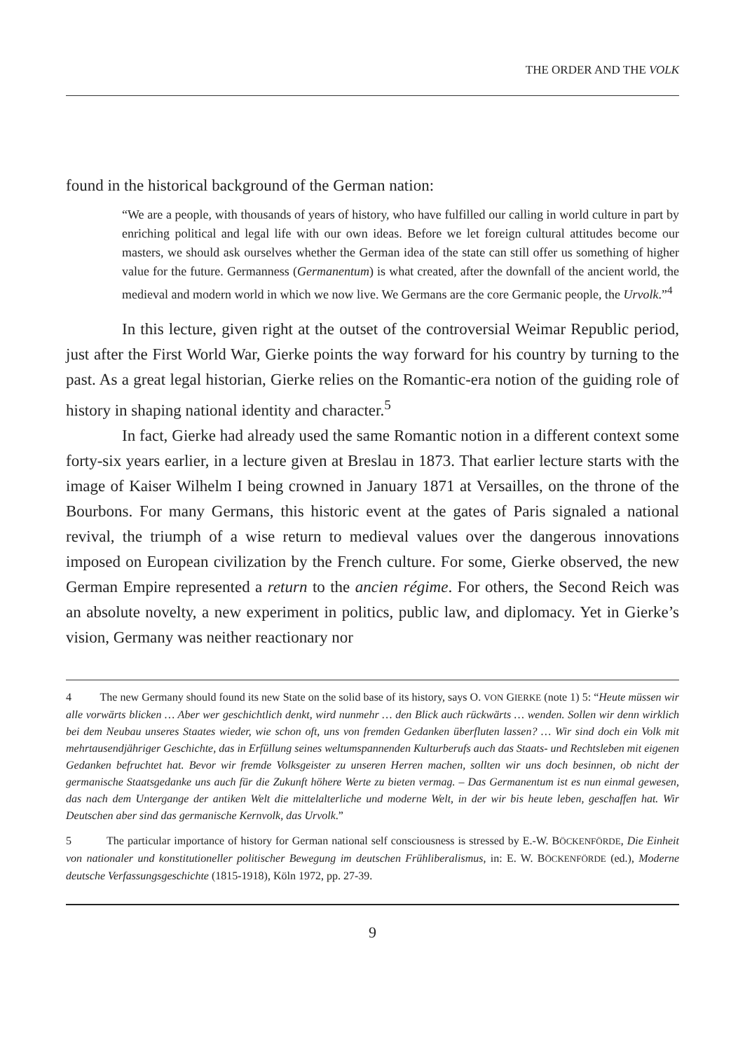THE ORDER AND THE VOLK
found in the historical background of the German nation:
“We are a people, with thousands of years of history, who have fulfilled our calling in world culture in part by enriching political and legal life with our own ideas. Before we let foreign cultural attitudes become our masters, we should ask ourselves whether the German idea of the state can still offer us something of higher value for the future. Germanness (Germanentum) is what created, after the downfall of the ancient world, the medieval and modern world in which we now live. We Germans are the core Germanic people, the Urvolk.”<sup>4</sup>
In this lecture, given right at the outset of the controversial Weimar Republic period, just after the First World War, Gierke points the way forward for his country by turning to the past. As a great legal historian, Gierke relies on the Romantic-era notion of the guiding role of history in shaping national identity and character.<sup>5</sup>
In fact, Gierke had already used the same Romantic notion in a different context some forty-six years earlier, in a lecture given at Breslau in 1873. That earlier lecture starts with the image of Kaiser Wilhelm I being crowned in January 1871 at Versailles, on the throne of the Bourbons. For many Germans, this historic event at the gates of Paris signaled a national revival, the triumph of a wise return to medieval values over the dangerous innovations imposed on European civilization by the French culture. For some, Gierke observed, the new German Empire represented a return to the ancien régime. For others, the Second Reich was an absolute novelty, a new experiment in politics, public law, and diplomacy. Yet in Gierke’s vision, Germany was neither reactionary nor
4 The new Germany should found its new State on the solid base of its history, says O. VON GIERKE (note 1) 5: “Heute müssen wir alle vorwärts blicken … Aber wer geschichtlich denkt, wird nunmehr … den Blick auch rückwärts … wenden. Sollen wir denn wirklich bei dem Neubau unseres Staates wieder, wie schon oft, uns von fremden Gedanken überfluten lassen? … Wir sind doch ein Volk mit mehrtausendjähriger Geschichte, das in Erfüllung seines weltumspannenden Kulturberufs auch das Staats- und Rechtsleben mit eigenen Gedanken befruchtet hat. Bevor wir fremde Volksgeister zu unseren Herren machen, sollten wir uns doch besinnen, ob nicht der germanische Staatsgedanke uns auch für die Zukunft höhere Werte zu bieten vermag. – Das Germanentum ist es nun einmal gewesen, das nach dem Untergange der antiken Welt die mittelalterliche und moderne Welt, in der wir bis heute leben, geschaffen hat. Wir Deutschen aber sind das germanische Kernvolk, das Urvolk.”
5 The particular importance of history for German national self consciousness is stressed by E.-W. BÖCKENFÖRDE, Die Einheit von nationaler und konstitutioneller politischer Bewegung im deutschen Frühliberalismus, in: E. W. BÖCKENFÖRDE (ed.), Moderne deutsche Verfassungsgeschichte (1815-1918), Köln 1972, pp. 27-39.
9